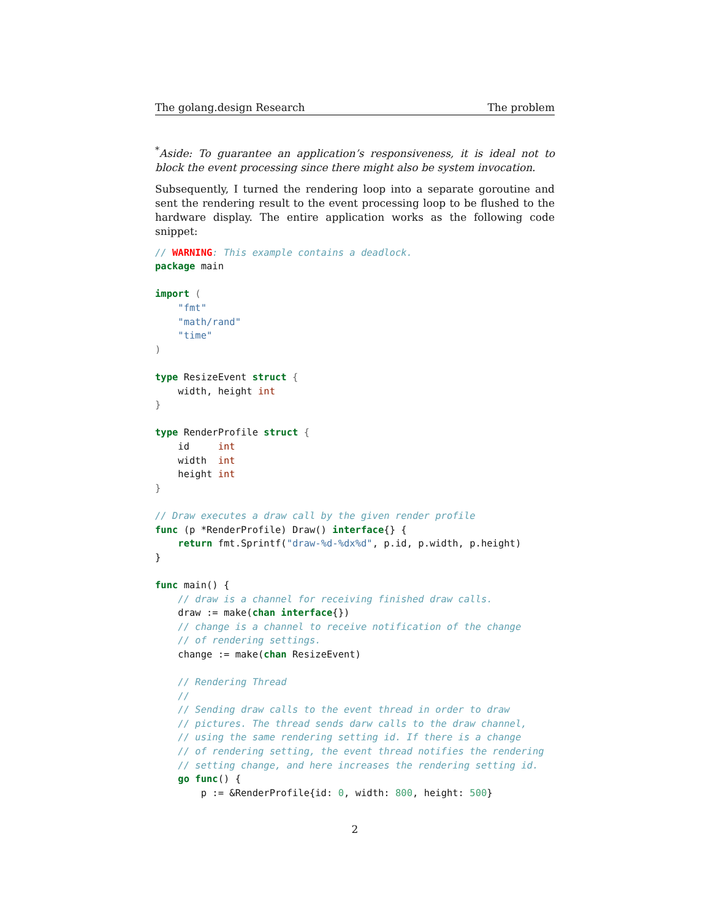The golang.design Research The problem
<sup>*</sup> Aside: To guarantee an application’s responsiveness, it is ideal not to block the event processing since there might also be system invocation.
Subsequently, I turned the rendering loop into a separate goroutine and sent the rendering result to the event processing loop to be flushed to the hardware display. The entire application works as the following code snippet:
// WARNING: This example contains a deadlock.
package main

import (
    "fmt"
    "math/rand"
    "time"
)

type ResizeEvent struct {
    width, height int
}

type RenderProfile struct {
    id     int
    width  int
    height int
}

// Draw executes a draw call by the given render profile
func (p *RenderProfile) Draw() interface{} {
    return fmt.Sprintf("draw-%d-%dx%d", p.id, p.width, p.height)
}

func main() {
    // draw is a channel for receiving finished draw calls.
    draw := make(chan interface{})
    // change is a channel to receive notification of the change
    // of rendering settings.
    change := make(chan ResizeEvent)

    // Rendering Thread
    //
    // Sending draw calls to the event thread in order to draw
    // pictures. The thread sends darw calls to the draw channel,
    // using the same rendering setting id. If there is a change
    // of rendering setting, the event thread notifies the rendering
    // setting change, and here increases the rendering setting id.
    go func() {
        p := &RenderProfile{id: 0, width: 800, height: 500}
2